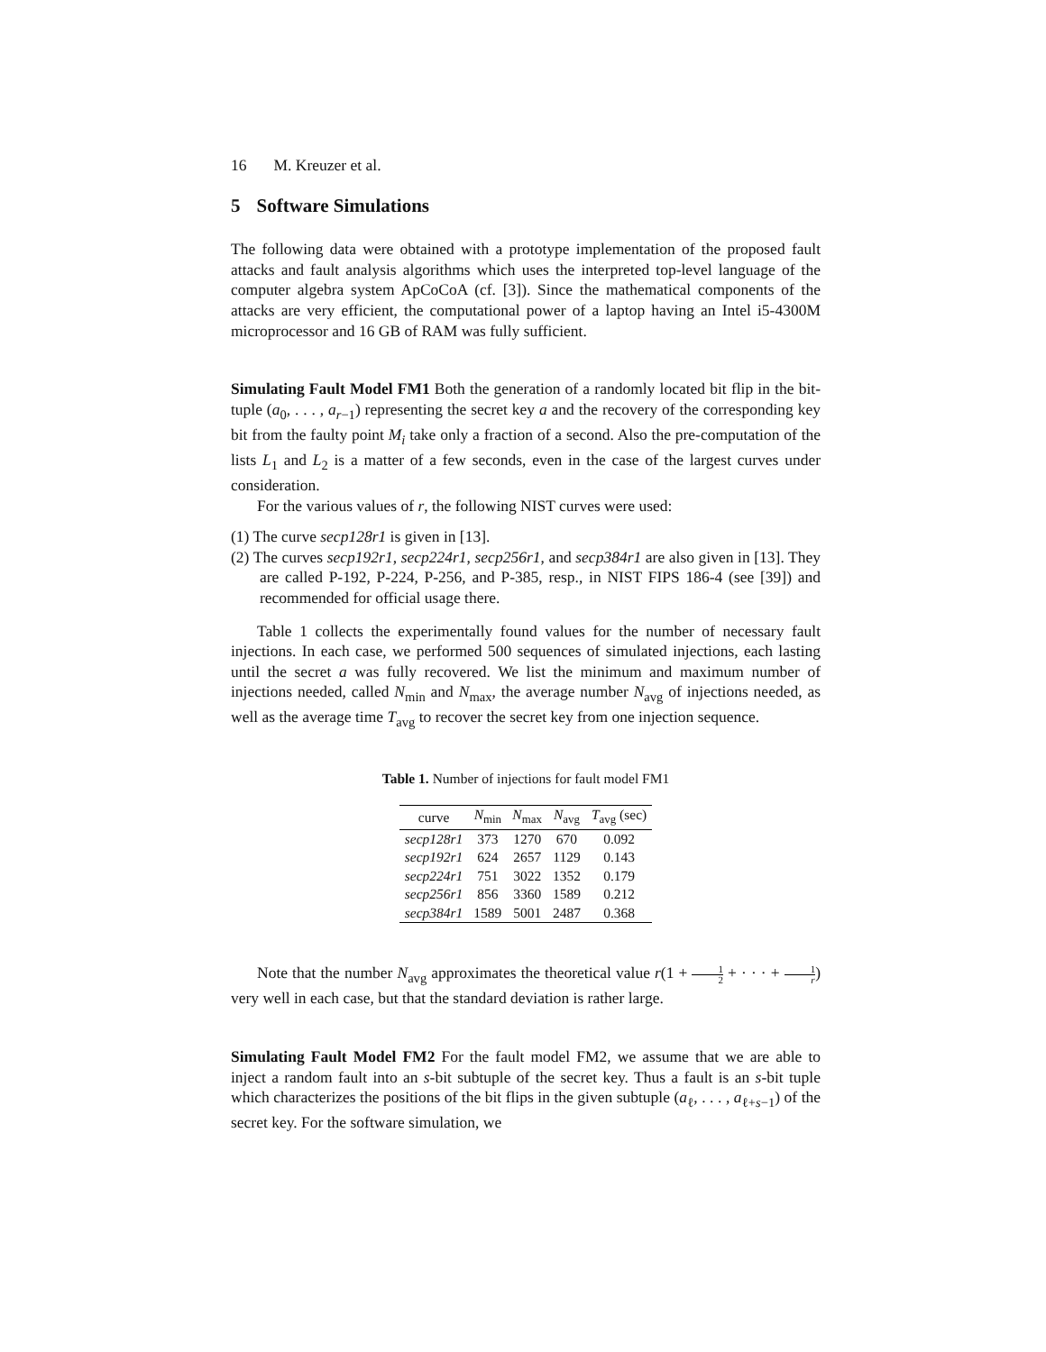16 M. Kreuzer et al.
5 Software Simulations
The following data were obtained with a prototype implementation of the proposed fault attacks and fault analysis algorithms which uses the interpreted top-level language of the computer algebra system ApCoCoA (cf. [3]). Since the mathematical components of the attacks are very efficient, the computational power of a laptop having an Intel i5-4300M microprocessor and 16 GB of RAM was fully sufficient.
Simulating Fault Model FM1 Both the generation of a randomly located bit flip in the bit-tuple (a<sub>0</sub>, . . . , a<sub>r−1</sub>) representing the secret key a and the recovery of the corresponding key bit from the faulty point M<sub>i</sub> take only a fraction of a second. Also the pre-computation of the lists L<sub>1</sub> and L<sub>2</sub> is a matter of a few seconds, even in the case of the largest curves under consideration.
For the various values of r, the following NIST curves were used:
(1) The curve secp128r1 is given in [13].
(2) The curves secp192r1, secp224r1, secp256r1, and secp384r1 are also given in [13]. They are called P-192, P-224, P-256, and P-385, resp., in NIST FIPS 186-4 (see [39]) and recommended for official usage there.
Table 1 collects the experimentally found values for the number of necessary fault injections. In each case, we performed 500 sequences of simulated injections, each lasting until the secret a was fully recovered. We list the minimum and maximum number of injections needed, called N<sub>min</sub> and N<sub>max</sub>, the average number N<sub>avg</sub> of injections needed, as well as the average time T<sub>avg</sub> to recover the secret key from one injection sequence.
Table 1. Number of injections for fault model FM1
| curve | N<sub>min</sub> | N<sub>max</sub> | N<sub>avg</sub> | T<sub>avg</sub> (sec) |
| --- | --- | --- | --- | --- |
| secp128r1 | 373 | 1270 | 670 | 0.092 |
| secp192r1 | 624 | 2657 | 1129 | 0.143 |
| secp224r1 | 751 | 3022 | 1352 | 0.179 |
| secp256r1 | 856 | 3360 | 1589 | 0.212 |
| secp384r1 | 1589 | 5001 | 2487 | 0.368 |
Note that the number N<sub>avg</sub> approximates the theoretical value r(1 + 1 2 + · · · + 1 r) very well in each case, but that the standard deviation is rather large.
Simulating Fault Model FM2 For the fault model FM2, we assume that we are able to inject a random fault into an s-bit subtuple of the secret key. Thus a fault is an s-bit tuple which characterizes the positions of the bit flips in the given subtuple (a<sub>ℓ</sub>, . . . , a<sub>ℓ+s−1</sub>) of the secret key. For the software simulation, we